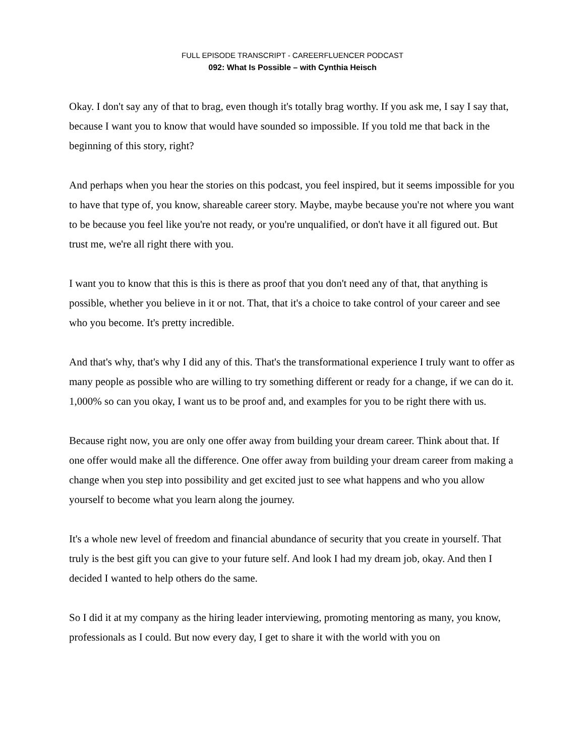FULL EPISODE TRANSCRIPT - CAREERFLUENCER PODCAST
092: What Is Possible – with Cynthia Heisch
Okay. I don't say any of that to brag, even though it's totally brag worthy. If you ask me, I say I say that, because I want you to know that would have sounded so impossible. If you told me that back in the beginning of this story, right?
And perhaps when you hear the stories on this podcast, you feel inspired, but it seems impossible for you to have that type of, you know, shareable career story. Maybe, maybe because you're not where you want to be because you feel like you're not ready, or you're unqualified, or don't have it all figured out. But trust me, we're all right there with you.
I want you to know that this is this is there as proof that you don't need any of that, that anything is possible, whether you believe in it or not. That, that it's a choice to take control of your career and see who you become. It's pretty incredible.
And that's why, that's why I did any of this. That's the transformational experience I truly want to offer as many people as possible who are willing to try something different or ready for a change, if we can do it. 1,000% so can you okay, I want us to be proof and, and examples for you to be right there with us.
Because right now, you are only one offer away from building your dream career. Think about that. If one offer would make all the difference. One offer away from building your dream career from making a change when you step into possibility and get excited just to see what happens and who you allow yourself to become what you learn along the journey.
It's a whole new level of freedom and financial abundance of security that you create in yourself. That truly is the best gift you can give to your future self. And look I had my dream job, okay. And then I decided I wanted to help others do the same.
So I did it at my company as the hiring leader interviewing, promoting mentoring as many, you know, professionals as I could. But now every day, I get to share it with the world with you on